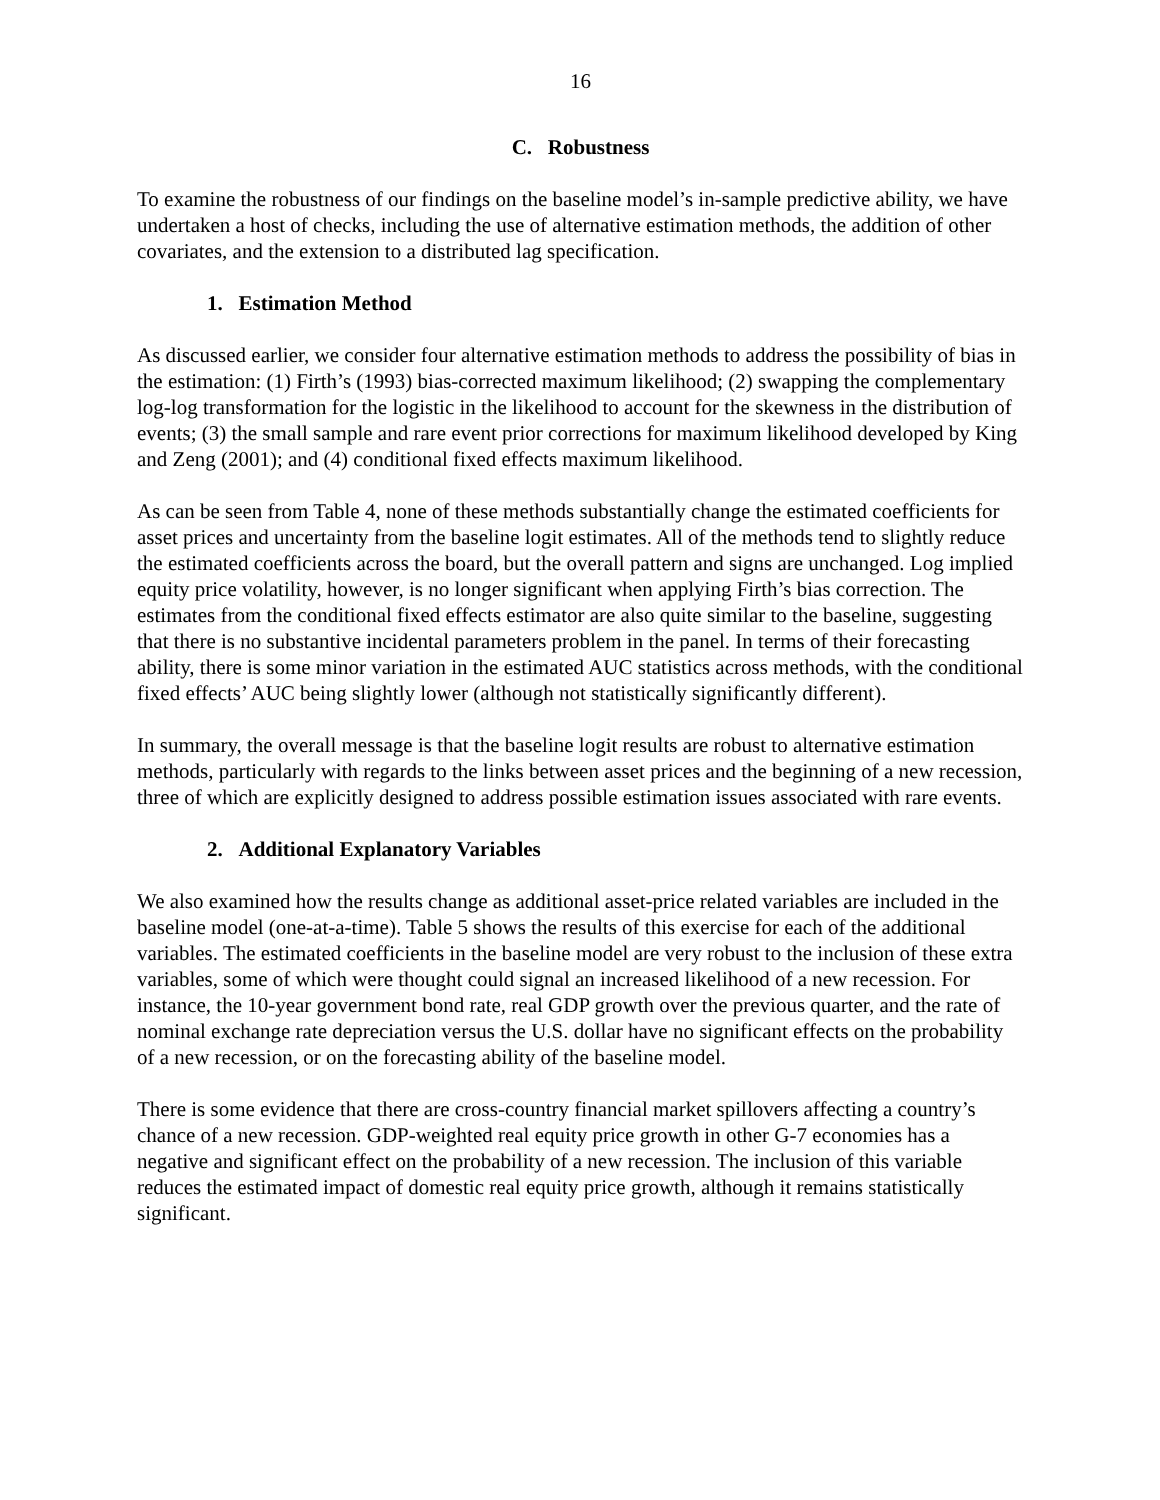16
C. Robustness
To examine the robustness of our findings on the baseline model’s in-sample predictive ability, we have undertaken a host of checks, including the use of alternative estimation methods, the addition of other covariates, and the extension to a distributed lag specification.
1. Estimation Method
As discussed earlier, we consider four alternative estimation methods to address the possibility of bias in the estimation: (1) Firth’s (1993) bias-corrected maximum likelihood; (2) swapping the complementary log-log transformation for the logistic in the likelihood to account for the skewness in the distribution of events; (3) the small sample and rare event prior corrections for maximum likelihood developed by King and Zeng (2001); and (4) conditional fixed effects maximum likelihood.
As can be seen from Table 4, none of these methods substantially change the estimated coefficients for asset prices and uncertainty from the baseline logit estimates. All of the methods tend to slightly reduce the estimated coefficients across the board, but the overall pattern and signs are unchanged. Log implied equity price volatility, however, is no longer significant when applying Firth’s bias correction. The estimates from the conditional fixed effects estimator are also quite similar to the baseline, suggesting that there is no substantive incidental parameters problem in the panel. In terms of their forecasting ability, there is some minor variation in the estimated AUC statistics across methods, with the conditional fixed effects’ AUC being slightly lower (although not statistically significantly different).
In summary, the overall message is that the baseline logit results are robust to alternative estimation methods, particularly with regards to the links between asset prices and the beginning of a new recession, three of which are explicitly designed to address possible estimation issues associated with rare events.
2. Additional Explanatory Variables
We also examined how the results change as additional asset-price related variables are included in the baseline model (one-at-a-time). Table 5 shows the results of this exercise for each of the additional variables. The estimated coefficients in the baseline model are very robust to the inclusion of these extra variables, some of which were thought could signal an increased likelihood of a new recession. For instance, the 10-year government bond rate, real GDP growth over the previous quarter, and the rate of nominal exchange rate depreciation versus the U.S. dollar have no significant effects on the probability of a new recession, or on the forecasting ability of the baseline model.
There is some evidence that there are cross-country financial market spillovers affecting a country’s chance of a new recession. GDP-weighted real equity price growth in other G-7 economies has a negative and significant effect on the probability of a new recession. The inclusion of this variable reduces the estimated impact of domestic real equity price growth, although it remains statistically significant.